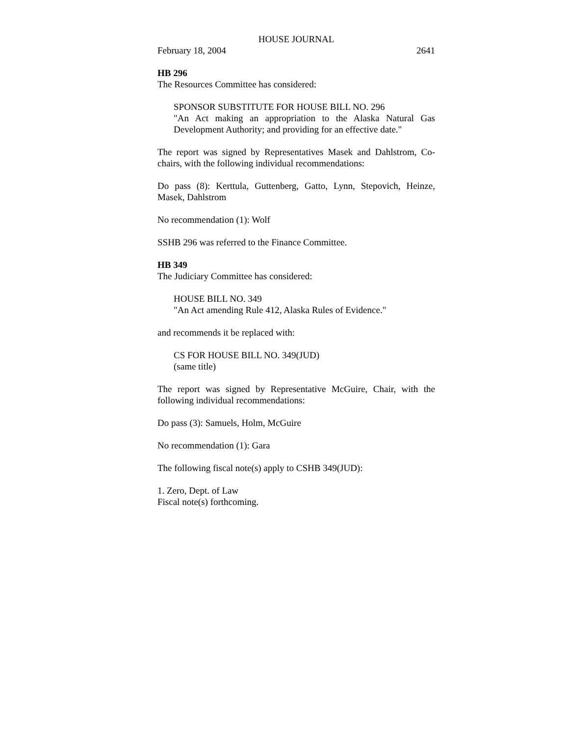HOUSE JOURNAL
February 18, 2004 2641
HB 296
The Resources Committee has considered:
SPONSOR SUBSTITUTE FOR HOUSE BILL NO. 296
"An Act making an appropriation to the Alaska Natural Gas Development Authority; and providing for an effective date."
The report was signed by Representatives Masek and Dahlstrom, Co-chairs, with the following individual recommendations:
Do pass (8): Kerttula, Guttenberg, Gatto, Lynn, Stepovich, Heinze, Masek, Dahlstrom
No recommendation (1): Wolf
SSHB 296 was referred to the Finance Committee.
HB 349
The Judiciary Committee has considered:
HOUSE BILL NO. 349
"An Act amending Rule 412, Alaska Rules of Evidence."
and recommends it be replaced with:
CS FOR HOUSE BILL NO. 349(JUD)
(same title)
The report was signed by Representative McGuire, Chair, with the following individual recommendations:
Do pass (3): Samuels, Holm, McGuire
No recommendation (1): Gara
The following fiscal note(s) apply to CSHB 349(JUD):
1. Zero, Dept. of Law
Fiscal note(s) forthcoming.